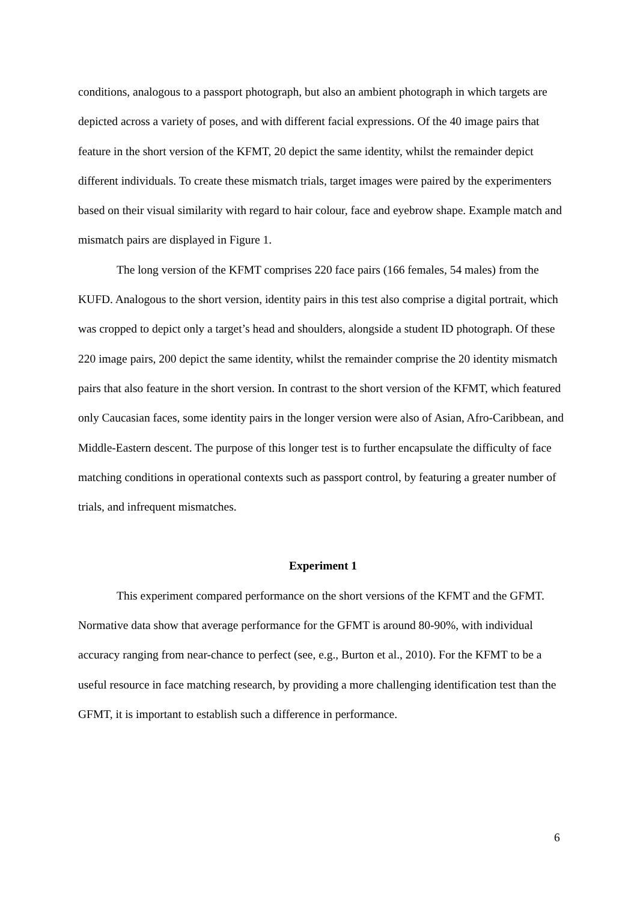conditions, analogous to a passport photograph, but also an ambient photograph in which targets are depicted across a variety of poses, and with different facial expressions. Of the 40 image pairs that feature in the short version of the KFMT, 20 depict the same identity, whilst the remainder depict different individuals. To create these mismatch trials, target images were paired by the experimenters based on their visual similarity with regard to hair colour, face and eyebrow shape. Example match and mismatch pairs are displayed in Figure 1.
The long version of the KFMT comprises 220 face pairs (166 females, 54 males) from the KUFD. Analogous to the short version, identity pairs in this test also comprise a digital portrait, which was cropped to depict only a target’s head and shoulders, alongside a student ID photograph. Of these 220 image pairs, 200 depict the same identity, whilst the remainder comprise the 20 identity mismatch pairs that also feature in the short version. In contrast to the short version of the KFMT, which featured only Caucasian faces, some identity pairs in the longer version were also of Asian, Afro-Caribbean, and Middle-Eastern descent. The purpose of this longer test is to further encapsulate the difficulty of face matching conditions in operational contexts such as passport control, by featuring a greater number of trials, and infrequent mismatches.
Experiment 1
This experiment compared performance on the short versions of the KFMT and the GFMT. Normative data show that average performance for the GFMT is around 80-90%, with individual accuracy ranging from near-chance to perfect (see, e.g., Burton et al., 2010). For the KFMT to be a useful resource in face matching research, by providing a more challenging identification test than the GFMT, it is important to establish such a difference in performance.
6